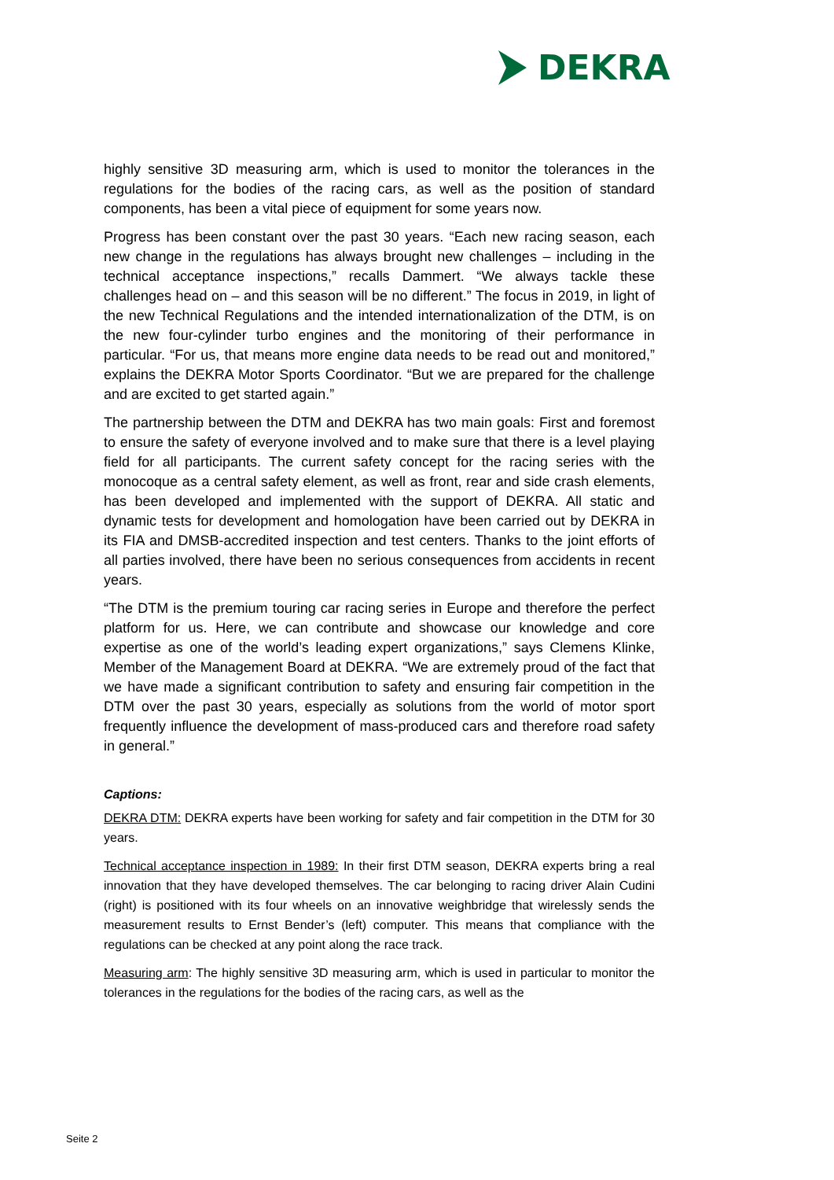DEKRA
highly sensitive 3D measuring arm, which is used to monitor the tolerances in the regulations for the bodies of the racing cars, as well as the position of standard components, has been a vital piece of equipment for some years now.
Progress has been constant over the past 30 years. “Each new racing season, each new change in the regulations has always brought new challenges – including in the technical acceptance inspections,” recalls Dammert. “We always tackle these challenges head on – and this season will be no different.” The focus in 2019, in light of the new Technical Regulations and the intended internationalization of the DTM, is on the new four-cylinder turbo engines and the monitoring of their performance in particular. “For us, that means more engine data needs to be read out and monitored,” explains the DEKRA Motor Sports Coordinator. “But we are prepared for the challenge and are excited to get started again.”
The partnership between the DTM and DEKRA has two main goals: First and foremost to ensure the safety of everyone involved and to make sure that there is a level playing field for all participants. The current safety concept for the racing series with the monocoque as a central safety element, as well as front, rear and side crash elements, has been developed and implemented with the support of DEKRA. All static and dynamic tests for development and homologation have been carried out by DEKRA in its FIA and DMSB-accredited inspection and test centers. Thanks to the joint efforts of all parties involved, there have been no serious consequences from accidents in recent years.
“The DTM is the premium touring car racing series in Europe and therefore the perfect platform for us. Here, we can contribute and showcase our knowledge and core expertise as one of the world’s leading expert organizations,” says Clemens Klinke, Member of the Management Board at DEKRA. “We are extremely proud of the fact that we have made a significant contribution to safety and ensuring fair competition in the DTM over the past 30 years, especially as solutions from the world of motor sport frequently influence the development of mass-produced cars and therefore road safety in general.”
Captions:
DEKRA DTM: DEKRA experts have been working for safety and fair competition in the DTM for 30 years.
Technical acceptance inspection in 1989: In their first DTM season, DEKRA experts bring a real innovation that they have developed themselves. The car belonging to racing driver Alain Cudini (right) is positioned with its four wheels on an innovative weighbridge that wirelessly sends the measurement results to Ernst Bender’s (left) computer. This means that compliance with the regulations can be checked at any point along the race track.
Measuring arm: The highly sensitive 3D measuring arm, which is used in particular to monitor the tolerances in the regulations for the bodies of the racing cars, as well as the
Seite 2